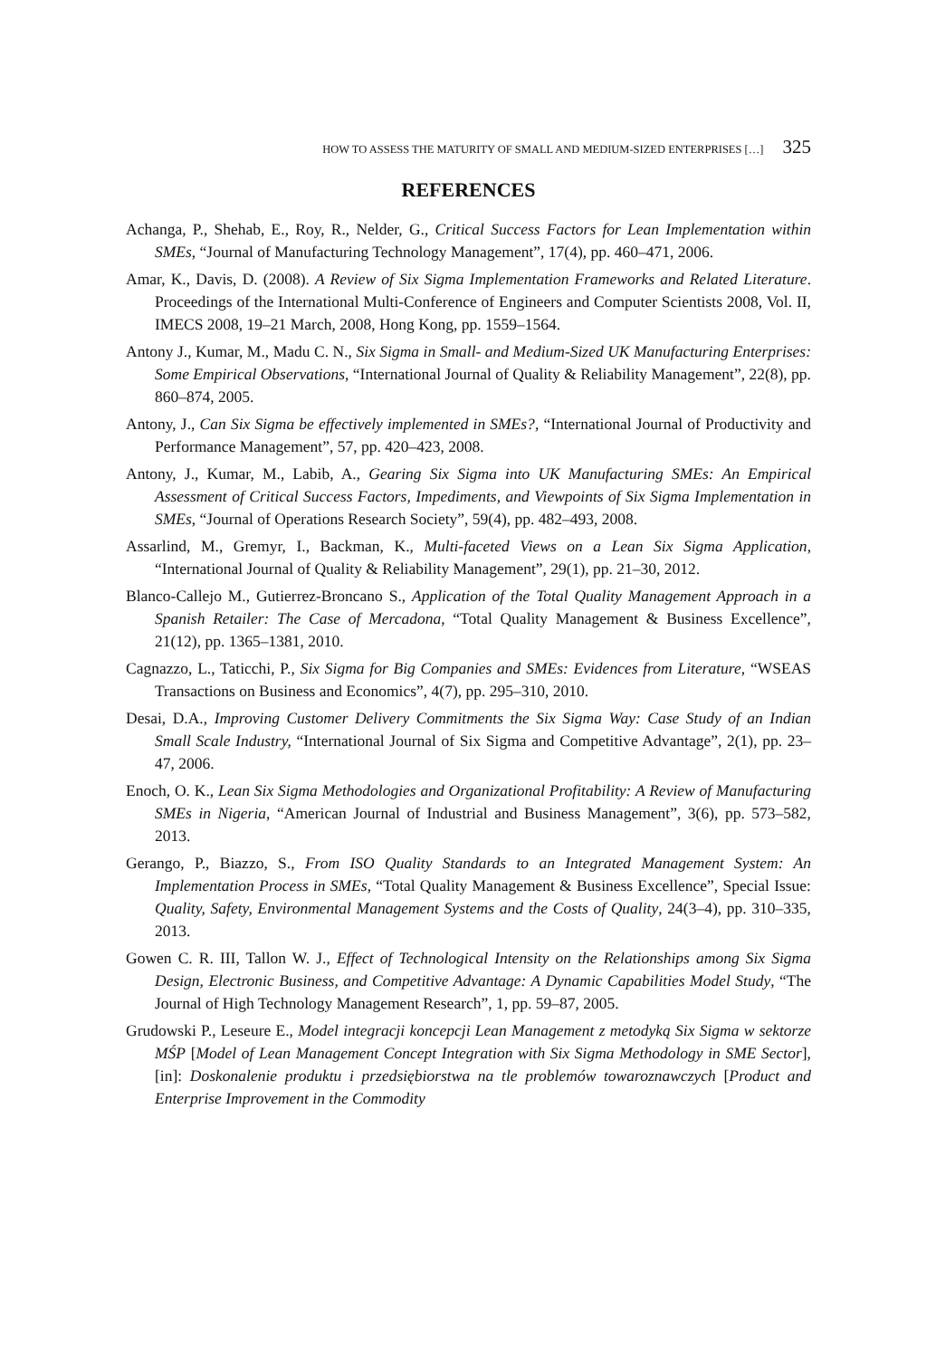HOW TO ASSESS THE MATURITY OF SMALL AND MEDIUM-SIZED ENTERPRISES […] 325
REFERENCES
Achanga, P., Shehab, E., Roy, R., Nelder, G., Critical Success Factors for Lean Implementation within SMEs, “Journal of Manufacturing Technology Management”, 17(4), pp. 460–471, 2006.
Amar, K., Davis, D. (2008). A Review of Six Sigma Implementation Frameworks and Related Literature. Proceedings of the International Multi-Conference of Engineers and Computer Scientists 2008, Vol. II, IMECS 2008, 19–21 March, 2008, Hong Kong, pp. 1559–1564.
Antony J., Kumar, M., Madu C. N., Six Sigma in Small- and Medium-Sized UK Manufacturing Enterprises: Some Empirical Observations, “International Journal of Quality & Reliability Management”, 22(8), pp. 860–874, 2005.
Antony, J., Can Six Sigma be effectively implemented in SMEs?, “International Journal of Productivity and Performance Management”, 57, pp. 420–423, 2008.
Antony, J., Kumar, M., Labib, A., Gearing Six Sigma into UK Manufacturing SMEs: An Empirical Assessment of Critical Success Factors, Impediments, and Viewpoints of Six Sigma Implementation in SMEs, “Journal of Operations Research Society”, 59(4), pp. 482–493, 2008.
Assarlind, M., Gremyr, I., Backman, K., Multi-faceted Views on a Lean Six Sigma Application, “International Journal of Quality & Reliability Management”, 29(1), pp. 21–30, 2012.
Blanco-Callejo M., Gutierrez-Broncano S., Application of the Total Quality Management Approach in a Spanish Retailer: The Case of Mercadona, “Total Quality Management & Business Excellence”, 21(12), pp. 1365–1381, 2010.
Cagnazzo, L., Taticchi, P., Six Sigma for Big Companies and SMEs: Evidences from Literature, “WSEAS Transactions on Business and Economics”, 4(7), pp. 295–310, 2010.
Desai, D.A., Improving Customer Delivery Commitments the Six Sigma Way: Case Study of an Indian Small Scale Industry, “International Journal of Six Sigma and Competitive Advantage”, 2(1), pp. 23–47, 2006.
Enoch, O. K., Lean Six Sigma Methodologies and Organizational Profitability: A Review of Manufacturing SMEs in Nigeria, “American Journal of Industrial and Business Management”, 3(6), pp. 573–582, 2013.
Gerango, P., Biazzo, S., From ISO Quality Standards to an Integrated Management System: An Implementation Process in SMEs, “Total Quality Management & Business Excellence”, Special Issue: Quality, Safety, Environmental Management Systems and the Costs of Quality, 24(3–4), pp. 310–335, 2013.
Gowen C. R. III, Tallon W. J., Effect of Technological Intensity on the Relationships among Six Sigma Design, Electronic Business, and Competitive Advantage: A Dynamic Capabilities Model Study, “The Journal of High Technology Management Research”, 1, pp. 59–87, 2005.
Grudowski P., Leseure E., Model integracji koncepcji Lean Management z metodyką Six Sigma w sektorze MŚP [Model of Lean Management Concept Integration with Six Sigma Methodology in SME Sector], [in]: Doskonalenie produktu i przedsiębiorstwa na tle problemów towaroznawczych [Product and Enterprise Improvement in the Commodity